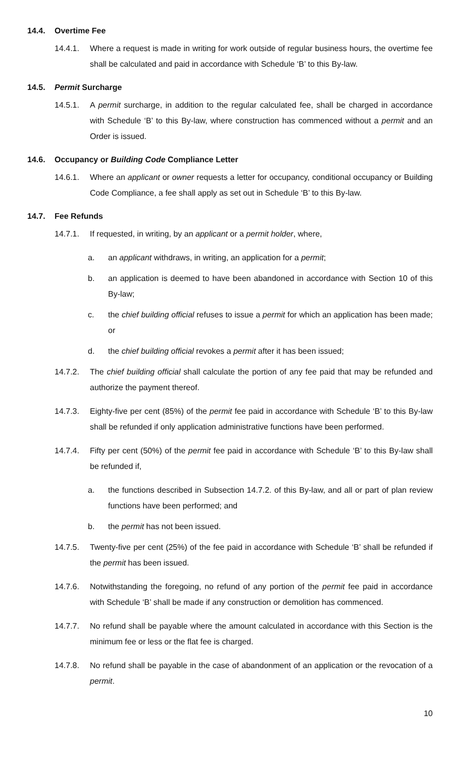14.4. Overtime Fee
14.4.1. Where a request is made in writing for work outside of regular business hours, the overtime fee shall be calculated and paid in accordance with Schedule ‘B’ to this By-law.
14.5. Permit Surcharge
14.5.1. A permit surcharge, in addition to the regular calculated fee, shall be charged in accordance with Schedule ‘B’ to this By-law, where construction has commenced without a permit and an Order is issued.
14.6. Occupancy or Building Code Compliance Letter
14.6.1. Where an applicant or owner requests a letter for occupancy, conditional occupancy or Building Code Compliance, a fee shall apply as set out in Schedule ‘B’ to this By-law.
14.7. Fee Refunds
14.7.1. If requested, in writing, by an applicant or a permit holder, where,
a. an applicant withdraws, in writing, an application for a permit;
b. an application is deemed to have been abandoned in accordance with Section 10 of this By-law;
c. the chief building official refuses to issue a permit for which an application has been made; or
d. the chief building official revokes a permit after it has been issued;
14.7.2. The chief building official shall calculate the portion of any fee paid that may be refunded and authorize the payment thereof.
14.7.3. Eighty-five per cent (85%) of the permit fee paid in accordance with Schedule ‘B’ to this By-law shall be refunded if only application administrative functions have been performed.
14.7.4. Fifty per cent (50%) of the permit fee paid in accordance with Schedule ‘B’ to this By-law shall be refunded if,
a. the functions described in Subsection 14.7.2. of this By-law, and all or part of plan review functions have been performed; and
b. the permit has not been issued.
14.7.5. Twenty-five per cent (25%) of the fee paid in accordance with Schedule ‘B’ shall be refunded if the permit has been issued.
14.7.6. Notwithstanding the foregoing, no refund of any portion of the permit fee paid in accordance with Schedule ‘B’ shall be made if any construction or demolition has commenced.
14.7.7. No refund shall be payable where the amount calculated in accordance with this Section is the minimum fee or less or the flat fee is charged.
14.7.8. No refund shall be payable in the case of abandonment of an application or the revocation of a permit.
10